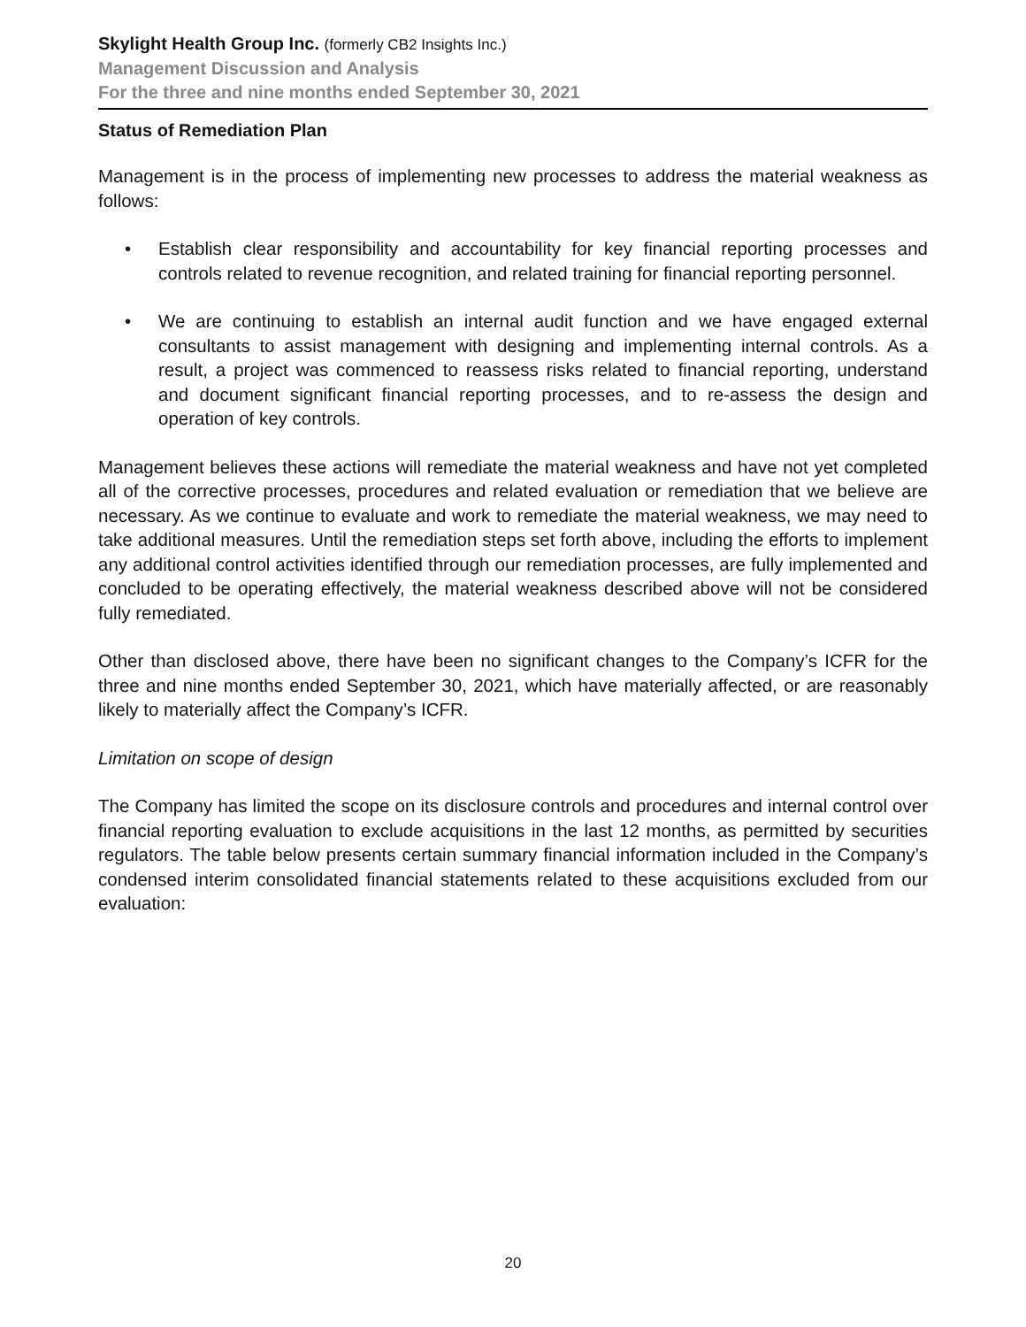Skylight Health Group Inc. (formerly CB2 Insights Inc.)
Management Discussion and Analysis
For the three and nine months ended September 30, 2021
Status of Remediation Plan
Management is in the process of implementing new processes to address the material weakness as follows:
• Establish clear responsibility and accountability for key financial reporting processes and controls related to revenue recognition, and related training for financial reporting personnel.
• We are continuing to establish an internal audit function and we have engaged external consultants to assist management with designing and implementing internal controls. As a result, a project was commenced to reassess risks related to financial reporting, understand and document significant financial reporting processes, and to re-assess the design and operation of key controls.
Management believes these actions will remediate the material weakness and have not yet completed all of the corrective processes, procedures and related evaluation or remediation that we believe are necessary. As we continue to evaluate and work to remediate the material weakness, we may need to take additional measures. Until the remediation steps set forth above, including the efforts to implement any additional control activities identified through our remediation processes, are fully implemented and concluded to be operating effectively, the material weakness described above will not be considered fully remediated.
Other than disclosed above, there have been no significant changes to the Company’s ICFR for the three and nine months ended September 30, 2021, which have materially affected, or are reasonably likely to materially affect the Company’s ICFR.
Limitation on scope of design
The Company has limited the scope on its disclosure controls and procedures and internal control over financial reporting evaluation to exclude acquisitions in the last 12 months, as permitted by securities regulators. The table below presents certain summary financial information included in the Company’s condensed interim consolidated financial statements related to these acquisitions excluded from our evaluation:
20